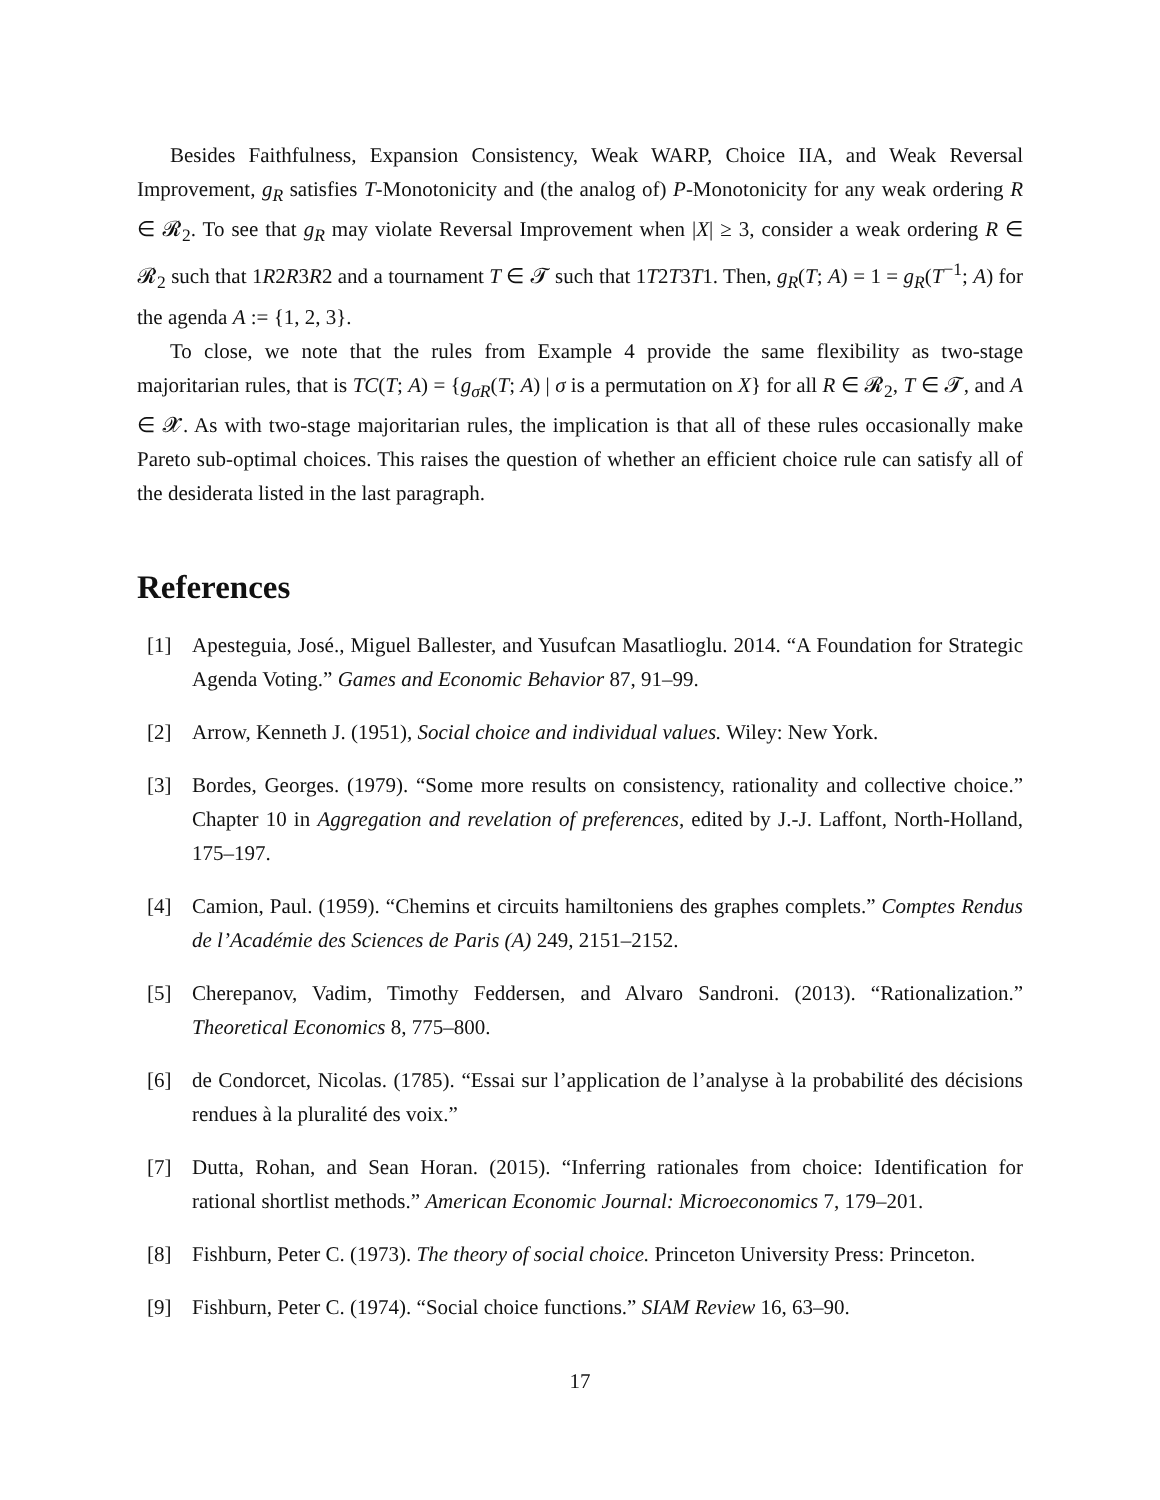Besides Faithfulness, Expansion Consistency, Weak WARP, Choice IIA, and Weak Reversal Improvement, g<sub>R</sub> satisfies T-Monotonicity and (the analog of) P-Monotonicity for any weak ordering R ∈ 𝓡<sub>2</sub>. To see that g<sub>R</sub> may violate Reversal Improvement when |X| ≥ 3, consider a weak ordering R ∈ 𝓡<sub>2</sub> such that 1R2R3R2 and a tournament T ∈ 𝓣 such that 1T2T3T1. Then, g<sub>R</sub>(T; A) = 1 = g<sub>R</sub>(T<sup>−1</sup>; A) for the agenda A := {1, 2, 3}.
To close, we note that the rules from Example 4 provide the same flexibility as two-stage majoritarian rules, that is TC(T; A) = {g<sub>σR</sub>(T; A) | σ is a permutation on X} for all R ∈ 𝓡<sub>2</sub>, T ∈ 𝓣, and A ∈ 𝓧. As with two-stage majoritarian rules, the implication is that all of these rules occasionally make Pareto sub-optimal choices. This raises the question of whether an efficient choice rule can satisfy all of the desiderata listed in the last paragraph.
References
[1] Apesteguia, José., Miguel Ballester, and Yusufcan Masatlioglu. 2014. “A Foundation for Strategic Agenda Voting.” Games and Economic Behavior 87, 91–99.
[2] Arrow, Kenneth J. (1951), Social choice and individual values. Wiley: New York.
[3] Bordes, Georges. (1979). “Some more results on consistency, rationality and collective choice.” Chapter 10 in Aggregation and revelation of preferences, edited by J.-J. Laffont, North-Holland, 175–197.
[4] Camion, Paul. (1959). “Chemins et circuits hamiltoniens des graphes complets.” Comptes Rendus de l’Académie des Sciences de Paris (A) 249, 2151–2152.
[5] Cherepanov, Vadim, Timothy Feddersen, and Alvaro Sandroni. (2013). “Rationalization.” Theoretical Economics 8, 775–800.
[6] de Condorcet, Nicolas. (1785). “Essai sur l’application de l’analyse à la probabilité des décisions rendues à la pluralité des voix.”
[7] Dutta, Rohan, and Sean Horan. (2015). “Inferring rationales from choice: Identification for rational shortlist methods.” American Economic Journal: Microeconomics 7, 179–201.
[8] Fishburn, Peter C. (1973). The theory of social choice. Princeton University Press: Princeton.
[9] Fishburn, Peter C. (1974). “Social choice functions.” SIAM Review 16, 63–90.
17